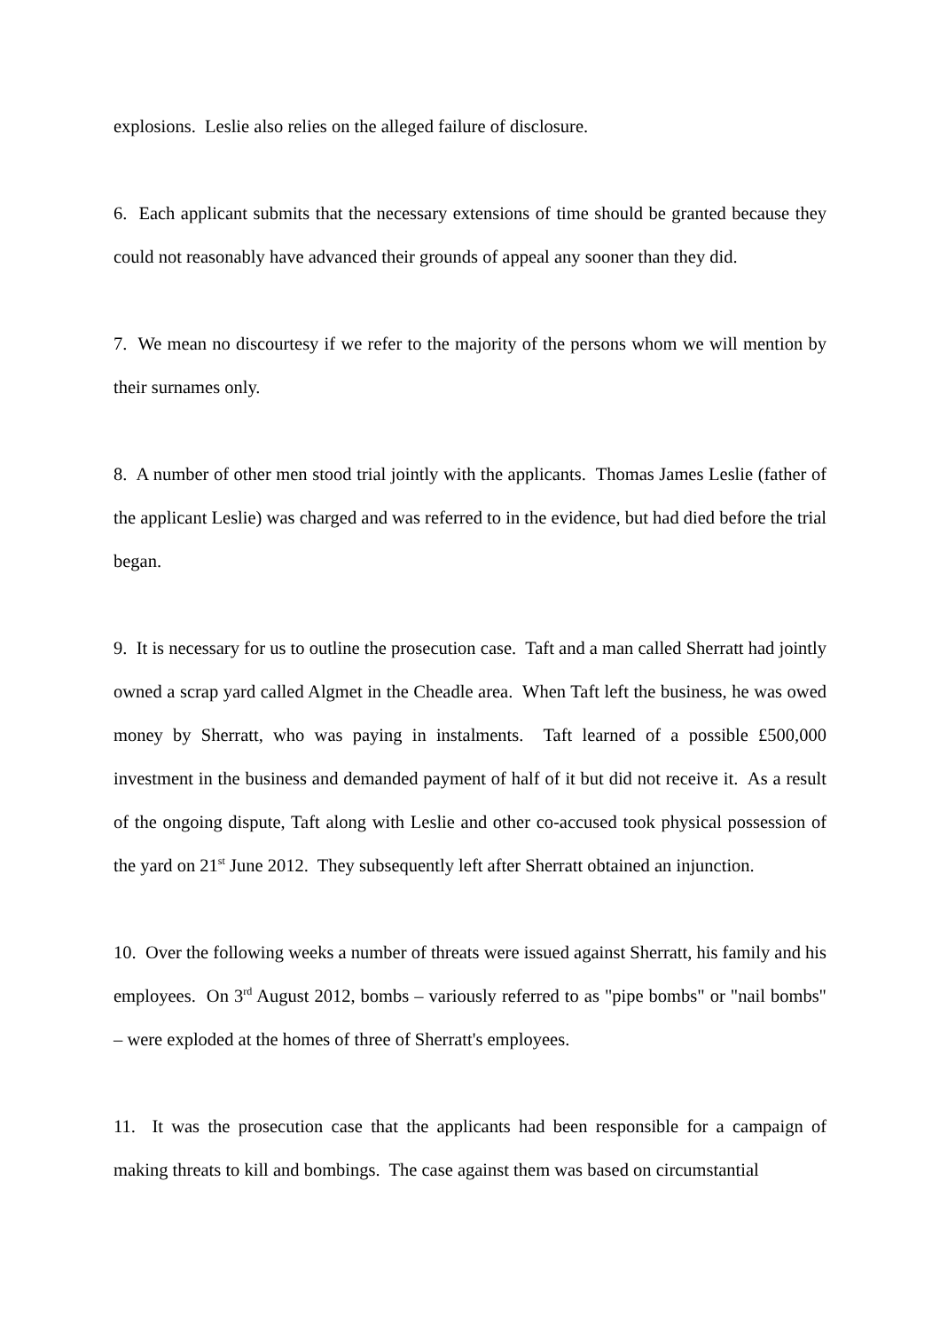explosions. Leslie also relies on the alleged failure of disclosure.
6. Each applicant submits that the necessary extensions of time should be granted because they could not reasonably have advanced their grounds of appeal any sooner than they did.
7. We mean no discourtesy if we refer to the majority of the persons whom we will mention by their surnames only.
8. A number of other men stood trial jointly with the applicants. Thomas James Leslie (father of the applicant Leslie) was charged and was referred to in the evidence, but had died before the trial began.
9. It is necessary for us to outline the prosecution case. Taft and a man called Sherratt had jointly owned a scrap yard called Algmet in the Cheadle area. When Taft left the business, he was owed money by Sherratt, who was paying in instalments. Taft learned of a possible £500,000 investment in the business and demanded payment of half of it but did not receive it. As a result of the ongoing dispute, Taft along with Leslie and other co-accused took physical possession of the yard on 21<sup>st</sup> June 2012. They subsequently left after Sherratt obtained an injunction.
10. Over the following weeks a number of threats were issued against Sherratt, his family and his employees. On 3<sup>rd</sup> August 2012, bombs – variously referred to as "pipe bombs" or "nail bombs" – were exploded at the homes of three of Sherratt's employees.
11. It was the prosecution case that the applicants had been responsible for a campaign of making threats to kill and bombings. The case against them was based on circumstantial